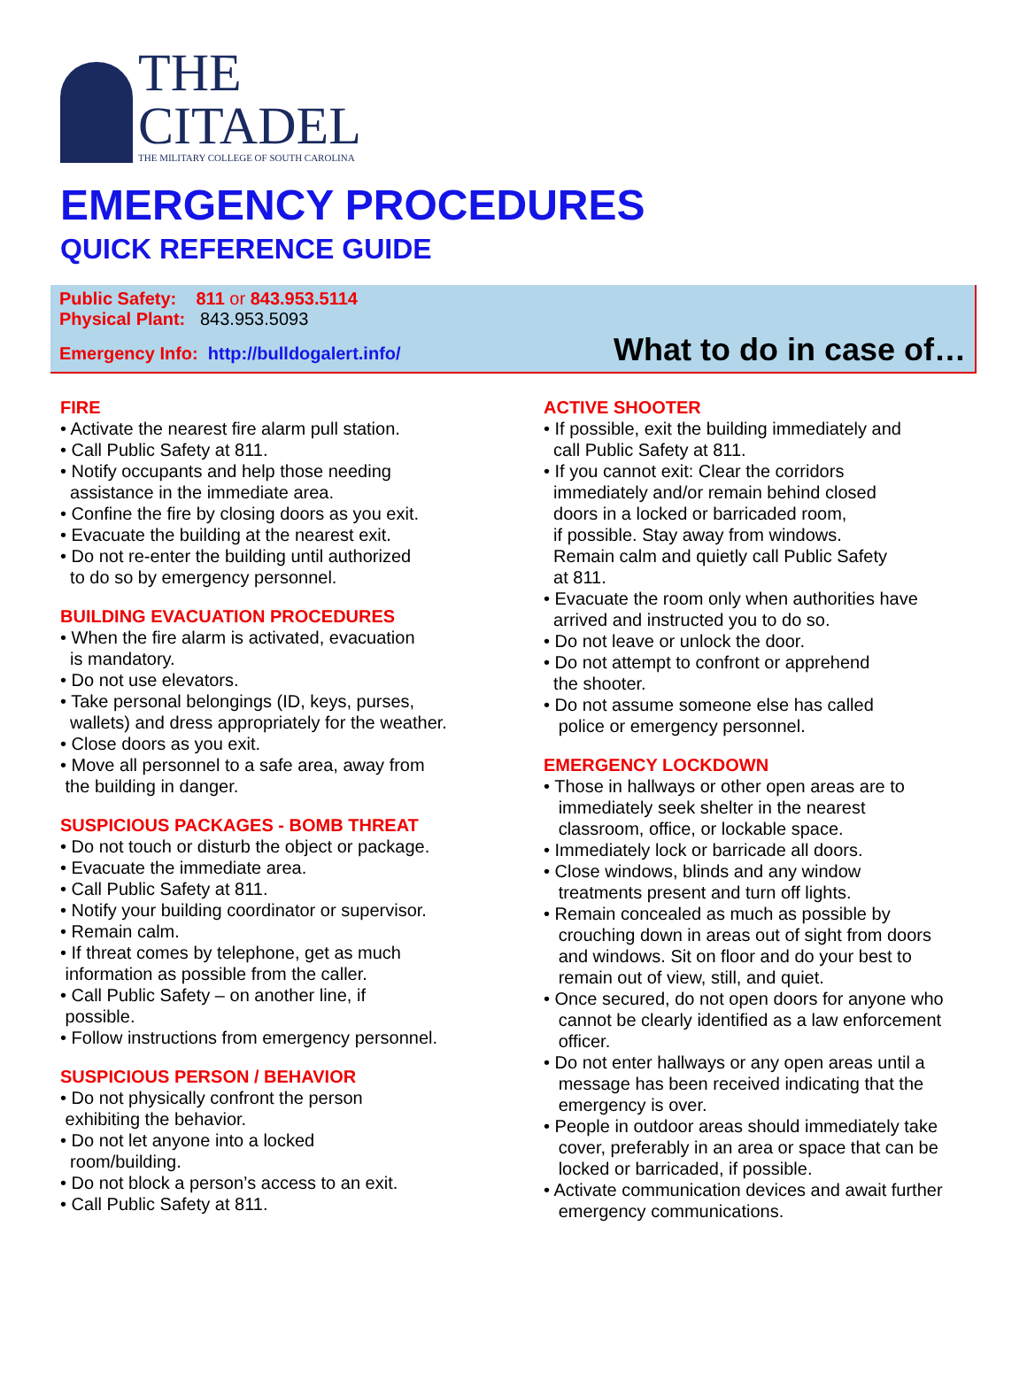THE
CITADEL
THE MILITARY COLLEGE OF SOUTH CAROLINA
EMERGENCY PROCEDURES
QUICK REFERENCE GUIDE
Public Safety: 811 or 843.953.5114
Physical Plant: 843.953.5093
Emergency Info: http://bulldogalert.info/
What to do in case of…
FIRE
• Activate the nearest fire alarm pull station.
• Call Public Safety at 811.
• Notify occupants and help those needing
assistance in the immediate area.
• Confine the fire by closing doors as you exit.
• Evacuate the building at the nearest exit.
• Do not re-enter the building until authorized
to do so by emergency personnel.
BUILDING EVACUATION PROCEDURES
• When the fire alarm is activated, evacuation
is mandatory.
• Do not use elevators.
• Take personal belongings (ID, keys, purses,
wallets) and dress appropriately for the weather.
• Close doors as you exit.
• Move all personnel to a safe area, away from
the building in danger.
SUSPICIOUS PACKAGES - BOMB THREAT
• Do not touch or disturb the object or package.
• Evacuate the immediate area.
• Call Public Safety at 811.
• Notify your building coordinator or supervisor.
• Remain calm.
• If threat comes by telephone, get as much
information as possible from the caller.
• Call Public Safety – on another line, if
possible.
• Follow instructions from emergency personnel.
SUSPICIOUS PERSON / BEHAVIOR
• Do not physically confront the person
exhibiting the behavior.
• Do not let anyone into a locked
room/building.
• Do not block a person’s access to an exit.
• Call Public Safety at 811.
ACTIVE SHOOTER
• If possible, exit the building immediately and
call Public Safety at 811.
• If you cannot exit: Clear the corridors
immediately and/or remain behind closed
doors in a locked or barricaded room,
if possible. Stay away from windows.
Remain calm and quietly call Public Safety
at 811.
• Evacuate the room only when authorities have
arrived and instructed you to do so.
• Do not leave or unlock the door.
• Do not attempt to confront or apprehend
the shooter.
• Do not assume someone else has called
police or emergency personnel.
EMERGENCY LOCKDOWN
• Those in hallways or other open areas are to
immediately seek shelter in the nearest
classroom, office, or lockable space.
• Immediately lock or barricade all doors.
• Close windows, blinds and any window
treatments present and turn off lights.
• Remain concealed as much as possible by
crouching down in areas out of sight from doors
and windows. Sit on floor and do your best to
remain out of view, still, and quiet.
• Once secured, do not open doors for anyone who
cannot be clearly identified as a law enforcement
officer.
• Do not enter hallways or any open areas until a
message has been received indicating that the
emergency is over.
• People in outdoor areas should immediately take
cover, preferably in an area or space that can be
locked or barricaded, if possible.
• Activate communication devices and await further
emergency communications.